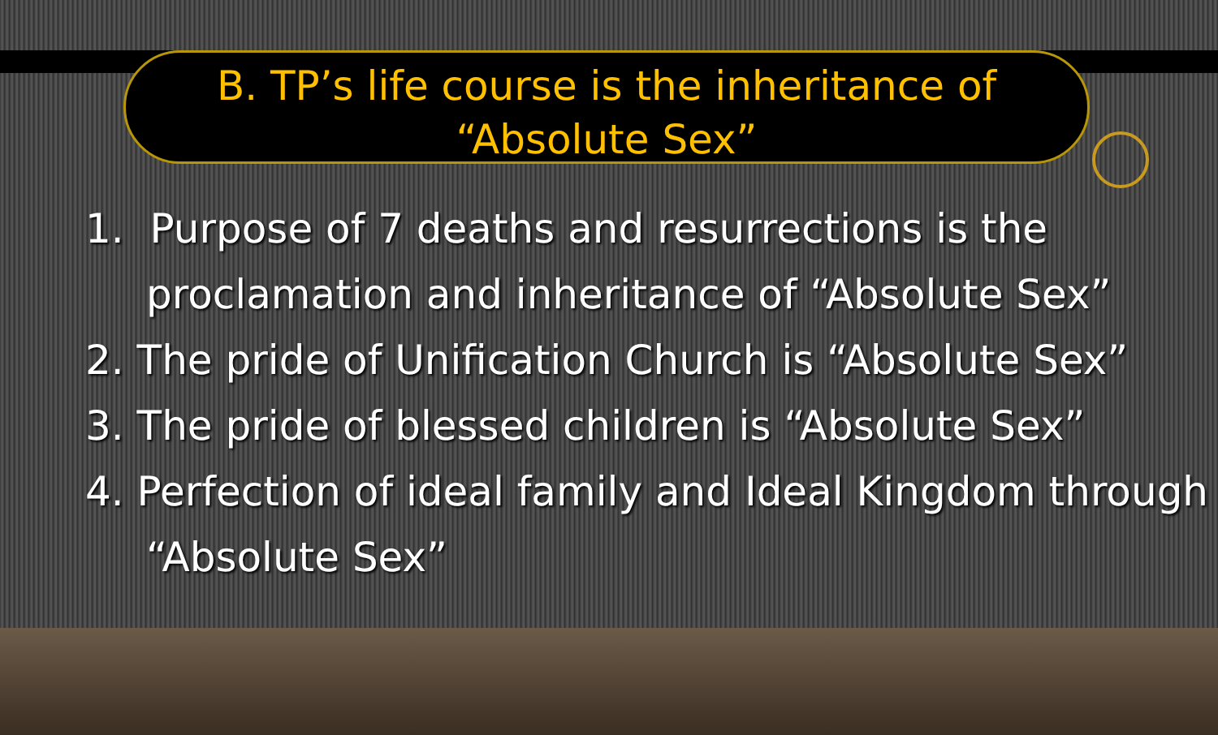B. TP’s life course is the inheritance of
“Absolute Sex”
1. Purpose of 7 deaths and resurrections is the proclamation and inheritance of “Absolute Sex”
2. The pride of Unification Church is “Absolute Sex”
3. The pride of blessed children is “Absolute Sex”
4. Perfection of ideal family and Ideal Kingdom through “Absolute Sex”